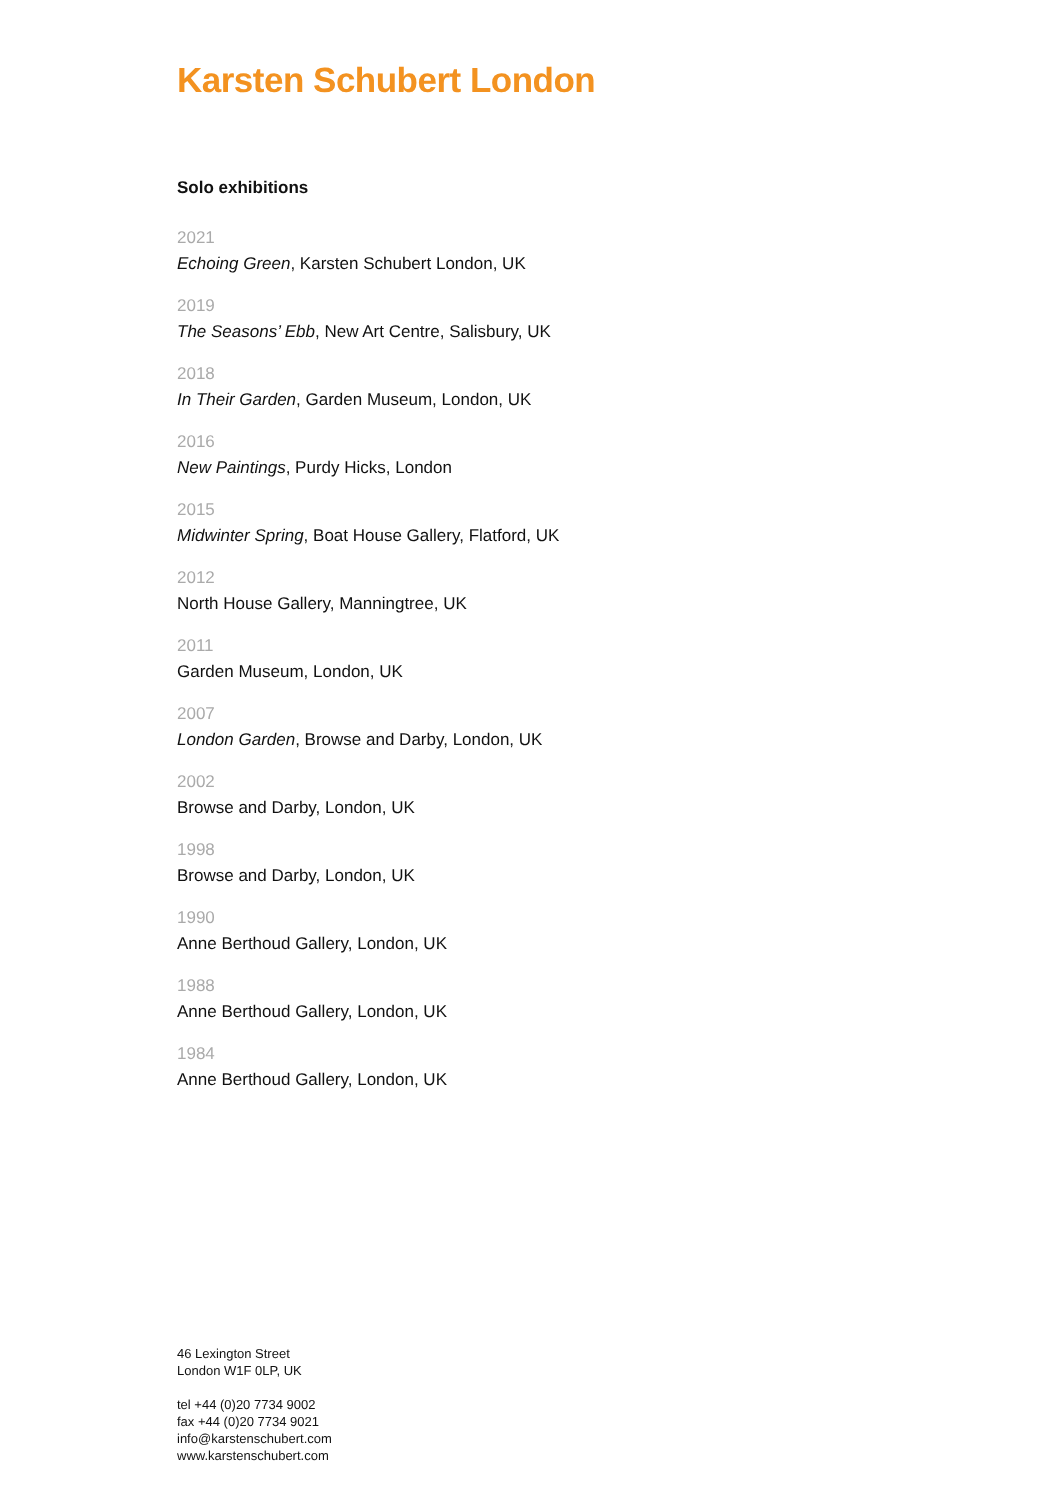Karsten Schubert London
Solo exhibitions
2021
Echoing Green, Karsten Schubert London, UK
2019
The Seasons’ Ebb, New Art Centre, Salisbury, UK
2018
In Their Garden, Garden Museum, London, UK
2016
New Paintings, Purdy Hicks, London
2015
Midwinter Spring, Boat House Gallery, Flatford, UK
2012
North House Gallery, Manningtree, UK
2011
Garden Museum, London, UK
2007
London Garden, Browse and Darby, London, UK
2002
Browse and Darby, London, UK
1998
Browse and Darby, London, UK
1990
Anne Berthoud Gallery, London, UK
1988
Anne Berthoud Gallery, London, UK
1984
Anne Berthoud Gallery, London, UK
46 Lexington Street
London W1F 0LP, UK
tel +44 (0)20 7734 9002
fax +44 (0)20 7734 9021
info@karstenschubert.com
www.karstenschubert.com